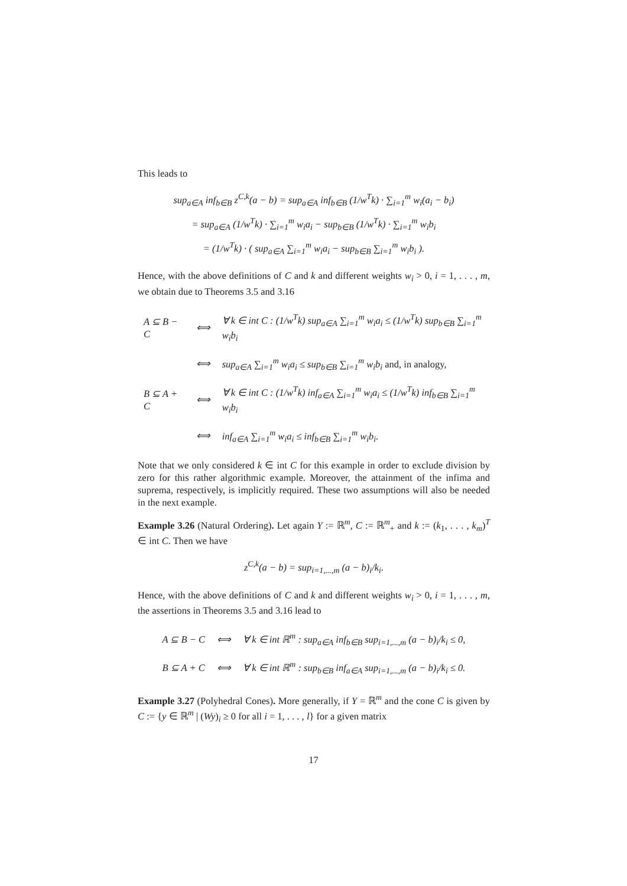This leads to
sup<sub>a∈A</sub> inf<sub>b∈B</sub> z<sup>C,k</sup>(a − b) = sup<sub>a∈A</sub> inf<sub>b∈B</sub> (1/w<sup>T</sup>k) · ∑<sub>i=1</sub><sup>m</sup> w<sub>i</sub>(a<sub>i</sub> − b<sub>i</sub>)
= sup<sub>a∈A</sub> (1/w<sup>T</sup>k) · ∑<sub>i=1</sub><sup>m</sup> w<sub>i</sub>a<sub>i</sub> − sup<sub>b∈B</sub> (1/w<sup>T</sup>k) · ∑<sub>i=1</sub><sup>m</sup> w<sub>i</sub>b<sub>i</sub>
= (1/w<sup>T</sup>k) · ( sup<sub>a∈A</sub> ∑<sub>i=1</sub><sup>m</sup> w<sub>i</sub>a<sub>i</sub> − sup<sub>b∈B</sub> ∑<sub>i=1</sub><sup>m</sup> w<sub>i</sub>b<sub>i</sub> ).
Hence, with the above definitions of C and k and different weights w<sub>i</sub> > 0, i = 1, . . . , m, we obtain due to Theorems 3.5 and 3.16
| A ⊆ B − C | ⟺ | ∀ k ∈ int C : (1/w<sup>T</sup>k) sup<sub>a∈A</sub> ∑<sub>i=1</sub><sup>m</sup> w<sub>i</sub>a<sub>i</sub> ≤ (1/w<sup>T</sup>k) sup<sub>b∈B</sub> ∑<sub>i=1</sub><sup>m</sup> w<sub>i</sub>b<sub>i</sub> |
| | ⟺ | sup<sub>a∈A</sub> ∑<sub>i=1</sub><sup>m</sup> w<sub>i</sub>a<sub>i</sub> ≤ sup<sub>b∈B</sub> ∑<sub>i=1</sub><sup>m</sup> w<sub>i</sub>b<sub>i</sub> and, in analogy, |
| B ⊆ A + C | ⟺ | ∀ k ∈ int C : (1/w<sup>T</sup>k) inf<sub>a∈A</sub> ∑<sub>i=1</sub><sup>m</sup> w<sub>i</sub>a<sub>i</sub> ≤ (1/w<sup>T</sup>k) inf<sub>b∈B</sub> ∑<sub>i=1</sub><sup>m</sup> w<sub>i</sub>b<sub>i</sub> |
| | ⟺ | inf<sub>a∈A</sub> ∑<sub>i=1</sub><sup>m</sup> w<sub>i</sub>a<sub>i</sub> ≤ inf<sub>b∈B</sub> ∑<sub>i=1</sub><sup>m</sup> w<sub>i</sub>b<sub>i</sub>. |
Note that we only considered k ∈ int C for this example in order to exclude division by zero for this rather algorithmic example. Moreover, the attainment of the infima and suprema, respectively, is implicitly required. These two assumptions will also be needed in the next example.
Example 3.26 (Natural Ordering). Let again Y := ℝ<sup>m</sup>, C := ℝ<sup>m</sup><sub>+</sub> and k := (k<sub>1</sub>, . . . , k<sub>m</sub>)<sup>T</sup> ∈ int C. Then we have
z<sup>C,k</sup>(a − b) = sup<sub>i=1,...,m</sub> (a − b)<sub>i</sub>/k<sub>i</sub>.
Hence, with the above definitions of C and k and different weights w<sub>i</sub> > 0, i = 1, . . . , m, the assertions in Theorems 3.5 and 3.16 lead to
| A ⊆ B − C | ⟺ | ∀ k ∈ int ℝ<sup>m</sup> : sup<sub>a∈A</sub> inf<sub>b∈B</sub> sup<sub>i=1,...,m</sub> (a − b)<sub>i</sub>/k<sub>i</sub> ≤ 0, |
| B ⊆ A + C | ⟺ | ∀ k ∈ int ℝ<sup>m</sup> : sup<sub>b∈B</sub> inf<sub>a∈A</sub> sup<sub>i=1,...,m</sub> (a − b)<sub>i</sub>/k<sub>i</sub> ≤ 0. |
Example 3.27 (Polyhedral Cones). More generally, if Y = ℝ<sup>m</sup> and the cone C is given by C := {y ∈ ℝ<sup>m</sup> | (Wy)<sub>i</sub> ≥ 0 for all i = 1, . . . , l} for a given matrix
17